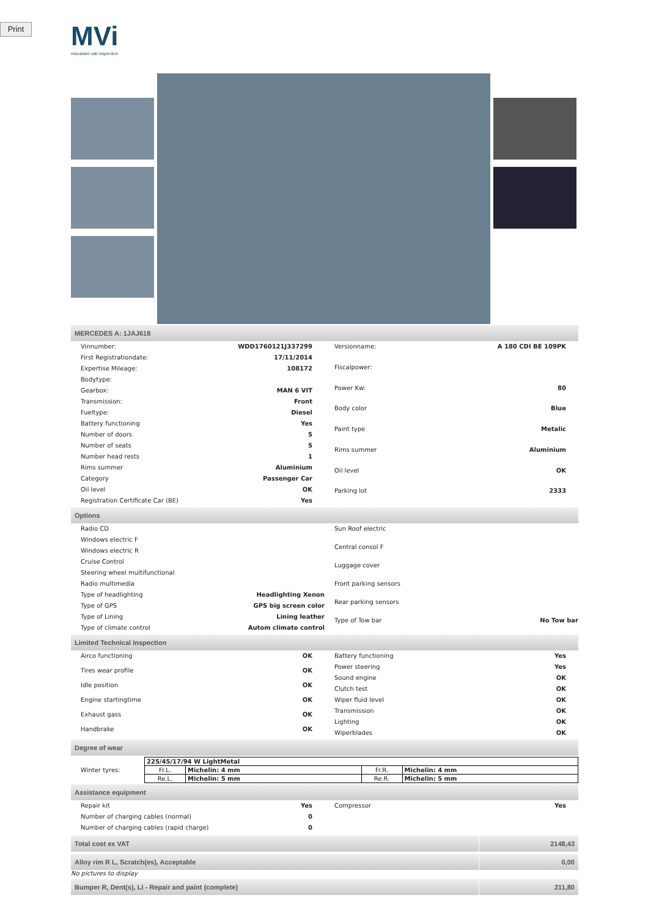Print
MVi
macadam vab inspection
MERCEDES A: 1JAJ618
| Vinnumber: | WDD1760121J337299 |
| First Registrationdate: | 17/11/2014 |
| Expertise Mileage: | 108172 |
| Bodytype: | |
| Gearbox: | MAN 6 VIT |
| Transmission: | Front |
| Fueltype: | Diesel |
| Battery functioning | Yes |
| Number of doors | 5 |
| Number of seats | 5 |
| Number head rests | 1 |
| Rims summer | Aluminium |
| Category | Passenger Car |
| Oil level | OK |
| Registration Certificate Car (BE) | Yes |
| Versionname: | A 180 CDI BE 109PK |
| Fiscalpower: | |
| Power Kw: | 80 |
| Body color | Blue |
| Paint type | Metalic |
| Rims summer | Aluminium |
| Oil level | OK |
| Parking lot | 2333 |
Options
| Radio CD | |
| Windows electric F | |
| Windows electric R | |
| Cruise Control | |
| Steering wheel multifunctional | |
| Radio multimedia | |
| Type of headlighting | Headlighting Xenon |
| Type of GPS | GPS big screen color |
| Type of Lining | Lining leather |
| Type of climate control | Autom climate control |
| Sun Roof electric | |
| Central consol F | |
| Luggage cover | |
| Front parking sensors | |
| Rear parking sensors | |
| Type of Tow bar | No Tow bar |
Limited Technical Inspection
| Airco functioning | OK |
| Tires wear profile | OK |
| Idle position | OK |
| Engine startingtime | OK |
| Exhaust gass | OK |
| Handbrake | OK |
| Battery functioning | Yes |
| Power steering | Yes |
| Sound engine | OK |
| Clutch test | OK |
| Wiper fluid level | OK |
| Transmission | OK |
| Lighting | OK |
| Wiperblades | OK |
Degree of wear
Winter tyres:
| 225/45/17/94 W LightMetal | | | |
| Fr.L. | Michelin: 4 mm | Fr.R. | Michelin: 4 mm |
| Re.L. | Michelin: 5 mm | Re.R. | Michelin: 5 mm |
Assistance equipment
| Repair kit | Yes |
| Number of charging cables (normal) | 0 |
| Number of charging cables (rapid charge) | 0 |
| Compressor | Yes |
Total cost ex VAT 2148,43
Alloy rim R L, Scratch(es), Acceptable
0,00
No pictures to display
Bumper R, Dent(s), LI - Repair and paint (complete)
211,80